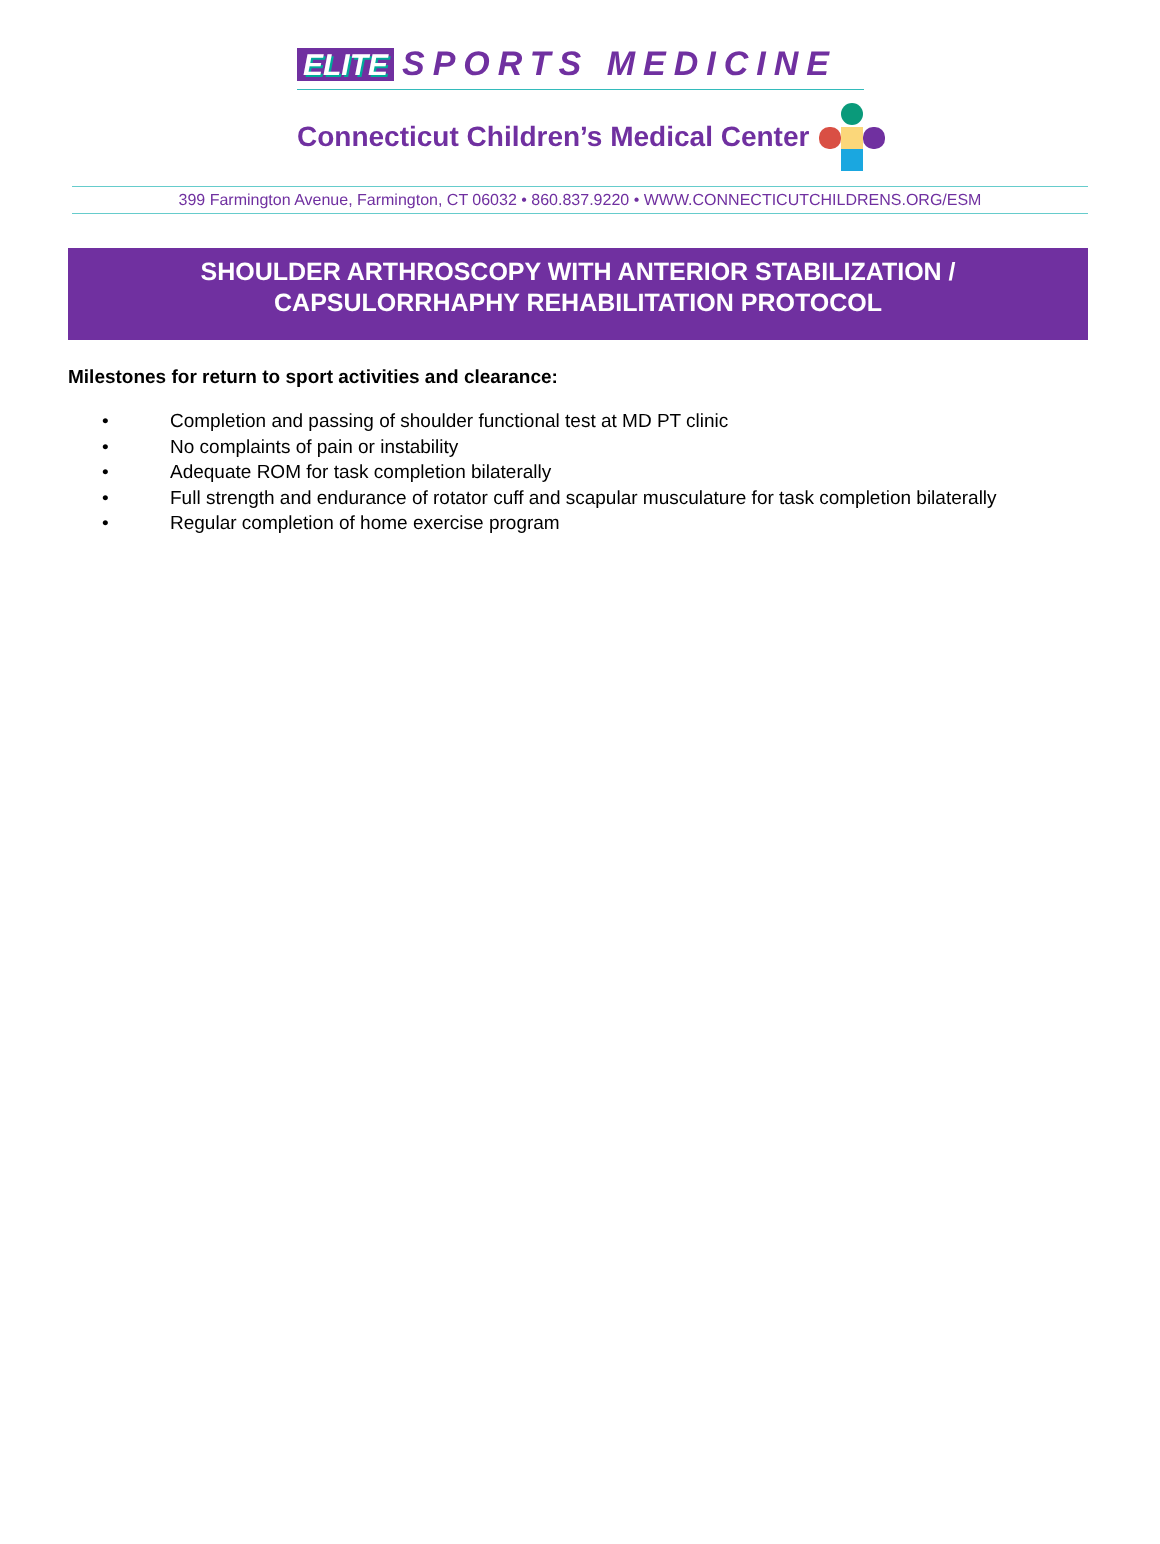ELITE SPORTS MEDICINE
Connecticut Children’s Medical Center
399 Farmington Avenue, Farmington, CT 06032 • 860.837.9220 • WWW.CONNECTICUTCHILDRENS.ORG/ESM
SHOULDER ARTHROSCOPY WITH ANTERIOR STABILIZATION /
CAPSULORRHAPHY REHABILITATION PROTOCOL
Milestones for return to sport activities and clearance:
• Completion and passing of shoulder functional test at MD PT clinic
• No complaints of pain or instability
• Adequate ROM for task completion bilaterally
• Full strength and endurance of rotator cuff and scapular musculature for task completion bilaterally
• Regular completion of home exercise program